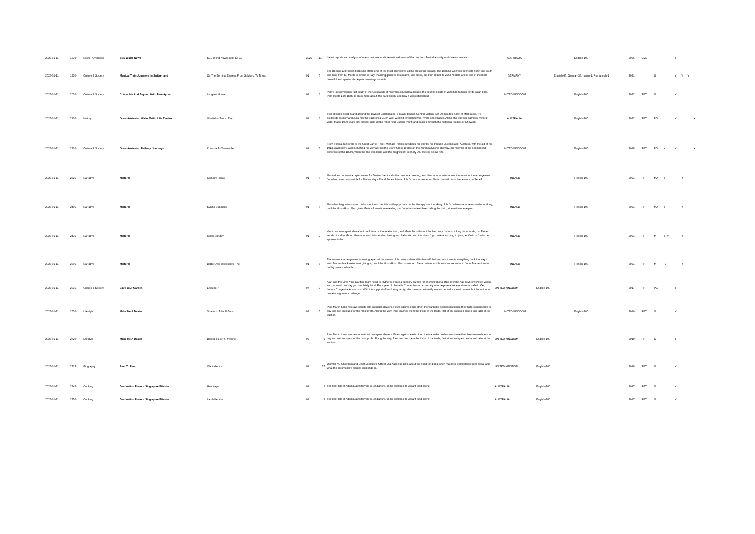| 2025-01-11 | 1830 | News - Overseas | SBS World News | SBS World News 2025 Ep 11 | 2025 | 11 | Latest reports and analysis of major national and international news of the day from Australia's only world news service. | AUSTRALIA | English-100 | 2025 | LIVE | | | Y | | | |
| 2025-01-11 | 1930 | Culture & Society | Magical Train Journeys In Switzerland | On The Bernina Express From St Moritz To Tirano | 01 | 5 | The Bernina Express in particular offers one of the most impressive alpine crossings on rails. The Bernina Express connects north and south and runs from St. Moritz to Tirano in Italy. Passing glaciers, mountains, and lakes, the train climbs to 2253 meters and is one of the most beautiful and spectacular Alpine crossings on rails. | GERMANY | English-65; German-33; Italian-1; Romansch-1 | 2021 | | G | | Y | Y | Y | |
| 2025-01-11 | 2030 | Culture & Society | Cotswolds And Beyond With Pam Ayres | Longleat House | 02 | 3 | Pam's journey begins just south of the Cotswolds at marvellous Longleat House, the country estate in Wiltshire famous for its safari park. Pam meets Lord Bath, to learn more about the park history and how it was established. | UNITED KINGDOM | English-100 | 2022 | RPT | G | | Y | | | |
| 2025-01-11 | 2120 | History | Great Australian Walks With Julia Zemiro | Goldfields Track, The | 01 | 3 | This episode is set in and around the town of Castlemaine, a quaint town in Central Victoria just 90 minutes north of Melbourne. It's goldfields country and Julia hits the track on a 21km walk winding through towns, rivers and villages. Along the way she samples mineral water that is 1000 years old; digs for gold at the relics near Eureka Point; and passes through the historical hamlet of Chewton. | AUSTRALIA | English-100 | 2022 | RPT | PG | | Y | | | Y |
| 2025-01-11 | 2220 | Culture & Society | Great Australian Railway Journeys | Kuranda To Townsville | 01 | 5 | From tropical rainforest to the Great Barrier Reef, Michael Portillo navigates his way by rail through Queensland, Australia, with the aid of his 1913 Bradshaw's Guide. Inching his way across the Stony Creek Bridge on the Kuranda Scenic Railway, he marvels at the engineering expertise of the 1890s, when the line was built, and the magnificent scenery 300 metres below him. | UNITED KINGDOM | English-100 | 2018 | RPT | PG | a | Y | | | Y |
| 2025-01-11 | 2325 | Narrative | Mister 8 | Comedy Friday | 01 | 5 | Maria does not want a replacement for Darius. Vertti calls the men to a meeting, and Hermanni worries about the future of the arrangement. Juho becomes responsible for Maria's day off and Sepe's future. Juho's humour works on Maria, but will his scheme work on Sepe? | FINLAND | Finnish-100 | 2021 | RPT | MA | a | | Y | | |
| 2025-01-11 | 2405 | Narrative | Mister 8 | Sysma Saturday | 01 | 6 | Maria has begun to suspect Juho's motives. Vertti is not happy, but couples therapy is not working. Juho's ruthlessness seems to be working, until the Hush-Hush Man gives Maria information revealing that Juho has indeed been telling the truth, at least in one aspect. | FINLAND | Finnish-100 | 2021 | RPT | MA | s | | Y | | |
| 2025-01-11 | 2435 | Narrative | Mister 8 | Cabin Sunday | 01 | 7 | Vertti has an original idea about the future of the relationship, and Maria finds this out the hard way. Juho is licking his wounds, but Pietari sends him after Maria. Hermanni and Juho end up having to collaborate, and this doesn't go quite according to plan, as Vertti isn't who he appears to be. | FINLAND | Finnish-100 | 2021 | RPT | M | a l v | | Y | | |
| 2025-01-11 | 2505 | Narrative | Mister 8 | Battle Over Weekdays, The | 01 | 8 | The romance arrangement is tearing apart at the seams. Juho wants Maria all to himself, but Hermanni wants everything back the way it was. Maria's blackmailer isn't giving up, and the Hush-Hush Man is needed. Pietari retires and breaks some truths to Juho. Maria's kendo hobby proves valuable. | FINLAND | Finnish-100 | 2021 | RPT | M | l v | | Y | | |
| 2025-01-11 | 2535 | Culture & Society | Love Your Garden | Episode 7 | 07 | 7 | Alan and the Love Your Garden Team head to Hythe to create a sensory garden for an inspirational little girl who has severely limited vision and, who will one day go completely blind. Four year old Isabelle Cooper has an extremely rare degenerative eye disease called LCA, Lebors Congenital Amourosis. With the support of her loving family, she moves confidently around her indoor environment but the outdoors remains a greater challenge. | UNITED KINGDOM | English-100 | 2017 | RPT | PG | | Y | | | |
| 2025-01-11 | 2630 | Lifestyle | Make Me A Dealer | Stratford: Julie & John | 02 | 5 | Paul Martin turns two raw recruits into antiques dealers. Pitted against each other, the wannabe dealers must use their hard-earned cash to buy and sell antiques for the most profit. Along the way, Paul teaches them the tricks of the trade, first at an antiques centre and later at the auction. | UNITED KINGDOM | English-100 | 2019 | RPT | G | | Y | | | |
| 2025-01-11 | 2720 | Lifestyle | Make Me A Dealer | Dorset: Helen & Yvonne | 02 | 6 | Paul Martin turns two raw recruits into antiques dealers. Pitted against each other, the wannabe dealers must use their hard-earned cash to buy and sell antiques for the most profit. Along the way, Paul teaches them the tricks of the trade, first at an antiques centre and later at the auction. | UNITED KINGDOM | English-100 | 2019 | RPT | G | | Y | | | |
| 2025-01-11 | 2815 | Biography | Peer To Peer | Ola Kallenius | 01 | 57 | Daimler AG Chairman and Chief Executive Officer Ola Kallenius talks about the need for global open markets, competition from Tesla, and what the automaker's biggest challenge is. | UNITED KINGDOM | English-100 | 2018 | RPT | G | | Y | | | |
| 2025-01-11 | 2845 | Cooking | Destination Flavour Singapore Bitesize | Hari Kaya | 01 | 2 | The best bits of Adam Liaw's travels in Singapore, as he explores its vibrant food scene. | AUSTRALIA | English-100 | 2017 | RPT | G | | Y | | | |
| 2025-01-11 | 2850 | Cooking | Destination Flavour Singapore Bitesize | Lamb Kebabs | 01 | 3 | The best bits of Adam Liaw's travels in Singapore, as he explores its vibrant food scene. | AUSTRALIA | English-100 | 2017 | RPT | G | | Y | | | |